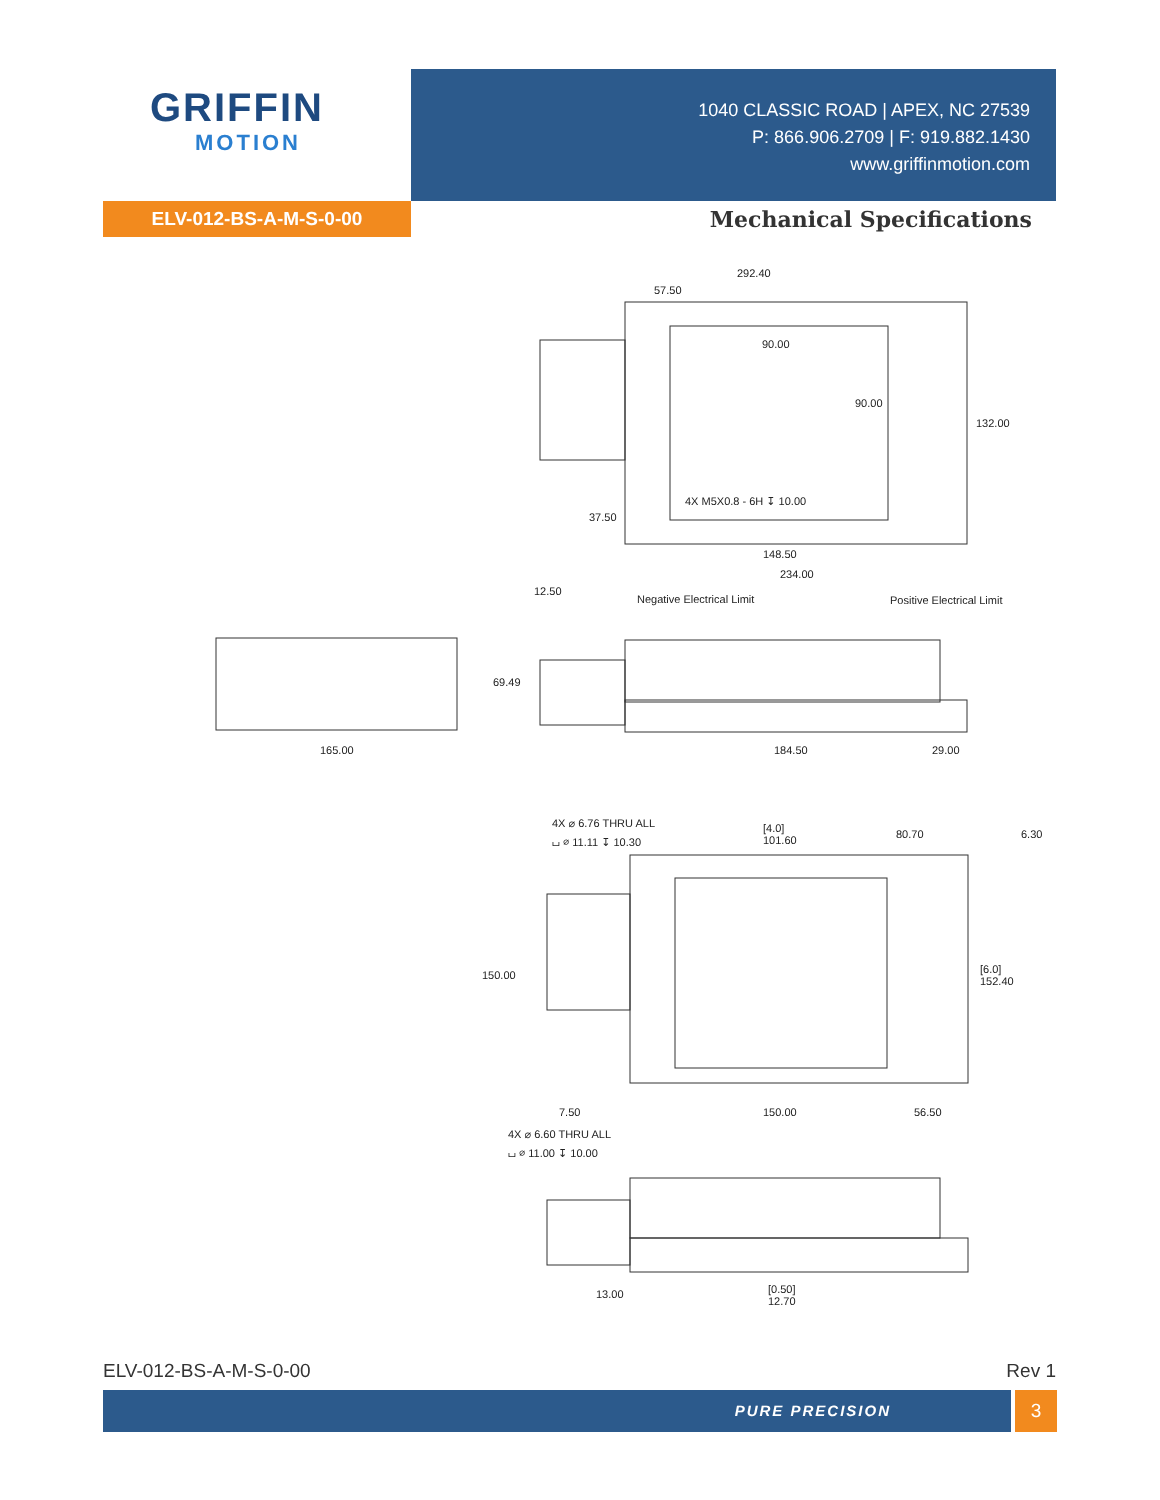GRIFFIN
MOTION
1040 CLASSIC ROAD | APEX, NC 27539
P: 866.906.2709 | F: 919.882.1430
www.griffinmotion.com
ELV-012-BS-A-M-S-0-00 Mechanical Specifications
292.40
57.50
90.00
90.00
132.00
4X M5X0.8 - 6H ↧ 10.00
37.50
148.50
234.00
12.50
Negative Electrical Limit Positive Electrical Limit
69.49
165.00 184.50 29.00
4X ⌀ 6.76 THRU ALL
⌴ ⌀ 11.11 ↧ 10.30
[4.0]
101.60
80.70 6.30
150.00
[6.0]
152.40
7.50 150.00 56.50
4X ⌀ 6.60 THRU ALL
⌴ ⌀ 11.00 ↧ 10.00
13.00
[0.50]
12.70
ELV-012-BS-A-M-S-0-00 Rev 1
PURE PRECISION 3